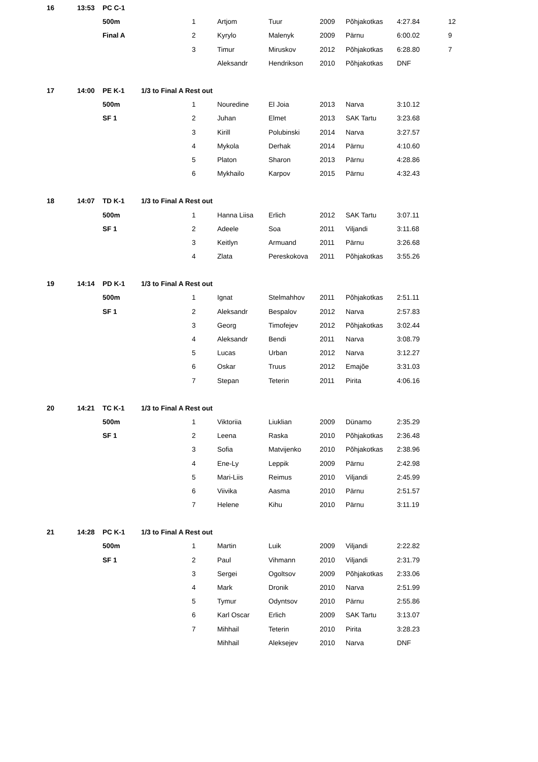| 16 | 13:53 | PC C-1 | | | | | | | | |
| | | 500m | | 1 | Artjom | Tuur | 2009 | Põhjakotkas | 4:27.84 | 12 |
| | | Final A | | 2 | Kyrylo | Malenyk | 2009 | Pärnu | 6:00.02 | 9 |
| | | | | 3 | Timur | Miruskov | 2012 | Põhjakotkas | 6:28.80 | 7 |
| | | | | | Aleksandr | Hendrikson | 2010 | Põhjakotkas | DNF | |
| 17 | 14:00 | PE K-1 | 1/3 to Final A Rest out | | | | | | | |
| | | 500m | | 1 | Nouredine | El Joia | 2013 | Narva | 3:10.12 | |
| | | SF 1 | | 2 | Juhan | Elmet | 2013 | SAK Tartu | 3:23.68 | |
| | | | | 3 | Kirill | Polubinski | 2014 | Narva | 3:27.57 | |
| | | | | 4 | Mykola | Derhak | 2014 | Pärnu | 4:10.60 | |
| | | | | 5 | Platon | Sharon | 2013 | Pärnu | 4:28.86 | |
| | | | | 6 | Mykhailo | Karpov | 2015 | Pärnu | 4:32.43 | |
| 18 | 14:07 | TD K-1 | 1/3 to Final A Rest out | | | | | | | |
| | | 500m | | 1 | Hanna Liisa | Erlich | 2012 | SAK Tartu | 3:07.11 | |
| | | SF 1 | | 2 | Adeele | Soa | 2011 | Viljandi | 3:11.68 | |
| | | | | 3 | Keitlyn | Armuand | 2011 | Pärnu | 3:26.68 | |
| | | | | 4 | Zlata | Pereskokova | 2011 | Põhjakotkas | 3:55.26 | |
| 19 | 14:14 | PD K-1 | 1/3 to Final A Rest out | | | | | | | |
| | | 500m | | 1 | Ignat | Stelmahhov | 2011 | Põhjakotkas | 2:51.11 | |
| | | SF 1 | | 2 | Aleksandr | Bespalov | 2012 | Narva | 2:57.83 | |
| | | | | 3 | Georg | Timofejev | 2012 | Põhjakotkas | 3:02.44 | |
| | | | | 4 | Aleksandr | Bendi | 2011 | Narva | 3:08.79 | |
| | | | | 5 | Lucas | Urban | 2012 | Narva | 3:12.27 | |
| | | | | 6 | Oskar | Truus | 2012 | Emajõe | 3:31.03 | |
| | | | | 7 | Stepan | Teterin | 2011 | Pirita | 4:06.16 | |
| 20 | 14:21 | TC K-1 | 1/3 to Final A Rest out | | | | | | | |
| | | 500m | | 1 | Viktoriia | Liuklian | 2009 | Dünamo | 2:35.29 | |
| | | SF 1 | | 2 | Leena | Raska | 2010 | Põhjakotkas | 2:36.48 | |
| | | | | 3 | Sofia | Matvijenko | 2010 | Põhjakotkas | 2:38.96 | |
| | | | | 4 | Ene-Ly | Leppik | 2009 | Pärnu | 2:42.98 | |
| | | | | 5 | Mari-Liis | Reimus | 2010 | Viljandi | 2:45.99 | |
| | | | | 6 | Viivika | Aasma | 2010 | Pärnu | 2:51.57 | |
| | | | | 7 | Helene | Kihu | 2010 | Pärnu | 3:11.19 | |
| 21 | 14:28 | PC K-1 | 1/3 to Final A Rest out | | | | | | | |
| | | 500m | | 1 | Martin | Luik | 2009 | Viljandi | 2:22.82 | |
| | | SF 1 | | 2 | Paul | Vihmann | 2010 | Viljandi | 2:31.79 | |
| | | | | 3 | Sergei | Ogoltsov | 2009 | Põhjakotkas | 2:33.06 | |
| | | | | 4 | Mark | Dronik | 2010 | Narva | 2:51.99 | |
| | | | | 5 | Tymur | Odyntsov | 2010 | Pärnu | 2:55.86 | |
| | | | | 6 | Karl Oscar | Erlich | 2009 | SAK Tartu | 3:13.07 | |
| | | | | 7 | Mihhail | Teterin | 2010 | Pirita | 3:28.23 | |
| | | | | | Mihhail | Aleksejev | 2010 | Narva | DNF | |